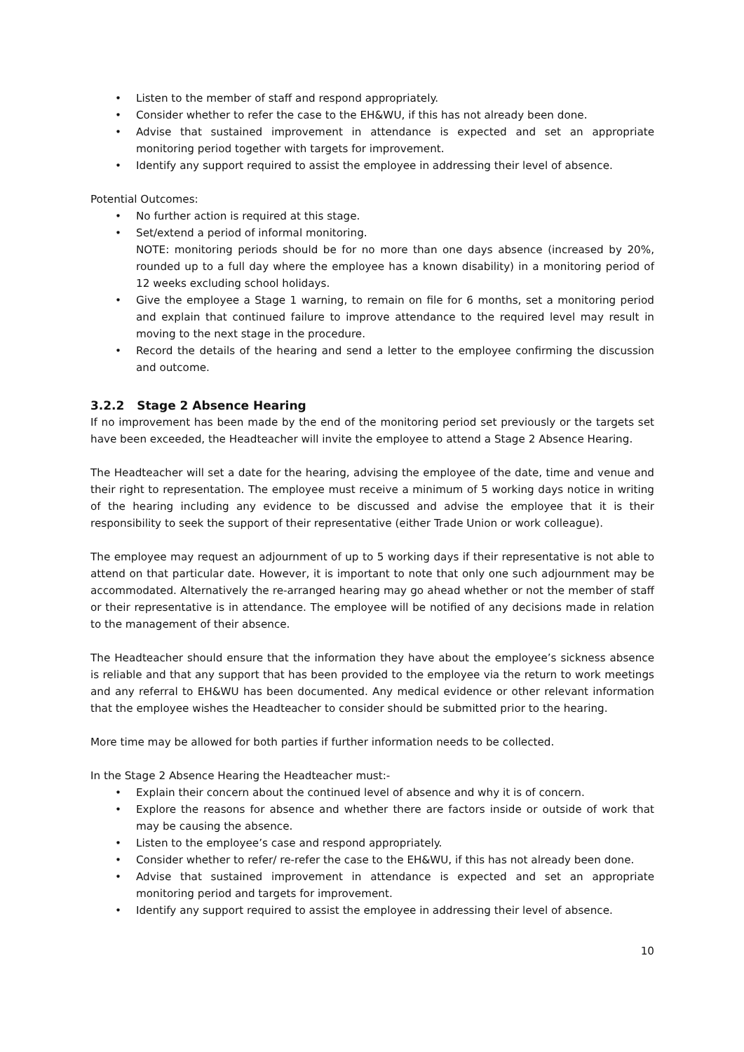• Listen to the member of staff and respond appropriately.
• Consider whether to refer the case to the EH&WU, if this has not already been done.
• Advise that sustained improvement in attendance is expected and set an appropriate monitoring period together with targets for improvement.
• Identify any support required to assist the employee in addressing their level of absence.
Potential Outcomes:
• No further action is required at this stage.
• Set/extend a period of informal monitoring.
NOTE: monitoring periods should be for no more than one days absence (increased by 20%, rounded up to a full day where the employee has a known disability) in a monitoring period of 12 weeks excluding school holidays.
• Give the employee a Stage 1 warning, to remain on file for 6 months, set a monitoring period and explain that continued failure to improve attendance to the required level may result in moving to the next stage in the procedure.
• Record the details of the hearing and send a letter to the employee confirming the discussion and outcome.
3.2.2 Stage 2 Absence Hearing
If no improvement has been made by the end of the monitoring period set previously or the targets set have been exceeded, the Headteacher will invite the employee to attend a Stage 2 Absence Hearing.
The Headteacher will set a date for the hearing, advising the employee of the date, time and venue and their right to representation. The employee must receive a minimum of 5 working days notice in writing of the hearing including any evidence to be discussed and advise the employee that it is their responsibility to seek the support of their representative (either Trade Union or work colleague).
The employee may request an adjournment of up to 5 working days if their representative is not able to attend on that particular date. However, it is important to note that only one such adjournment may be accommodated. Alternatively the re-arranged hearing may go ahead whether or not the member of staff or their representative is in attendance. The employee will be notified of any decisions made in relation to the management of their absence.
The Headteacher should ensure that the information they have about the employee’s sickness absence is reliable and that any support that has been provided to the employee via the return to work meetings and any referral to EH&WU has been documented. Any medical evidence or other relevant information that the employee wishes the Headteacher to consider should be submitted prior to the hearing.
More time may be allowed for both parties if further information needs to be collected.
In the Stage 2 Absence Hearing the Headteacher must:-
• Explain their concern about the continued level of absence and why it is of concern.
• Explore the reasons for absence and whether there are factors inside or outside of work that may be causing the absence.
• Listen to the employee’s case and respond appropriately.
• Consider whether to refer/ re-refer the case to the EH&WU, if this has not already been done.
• Advise that sustained improvement in attendance is expected and set an appropriate monitoring period and targets for improvement.
• Identify any support required to assist the employee in addressing their level of absence.
10